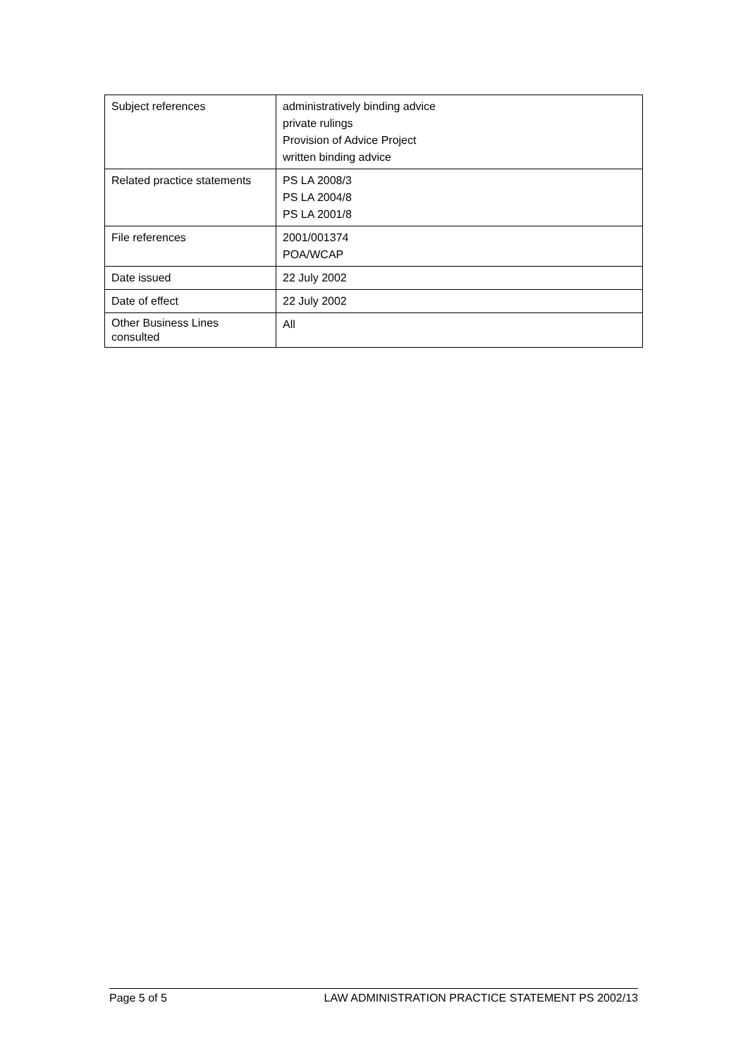| Subject references | administratively binding advice private rulings Provision of Advice Project written binding advice |
| Related practice statements | PS LA 2008/3 PS LA 2004/8 PS LA 2001/8 |
| File references | 2001/001374 POA/WCAP |
| Date issued | 22 July 2002 |
| Date of effect | 22 July 2002 |
| Other Business Lines consulted | All |
Page 5 of 5 LAW ADMINISTRATION PRACTICE STATEMENT PS 2002/13